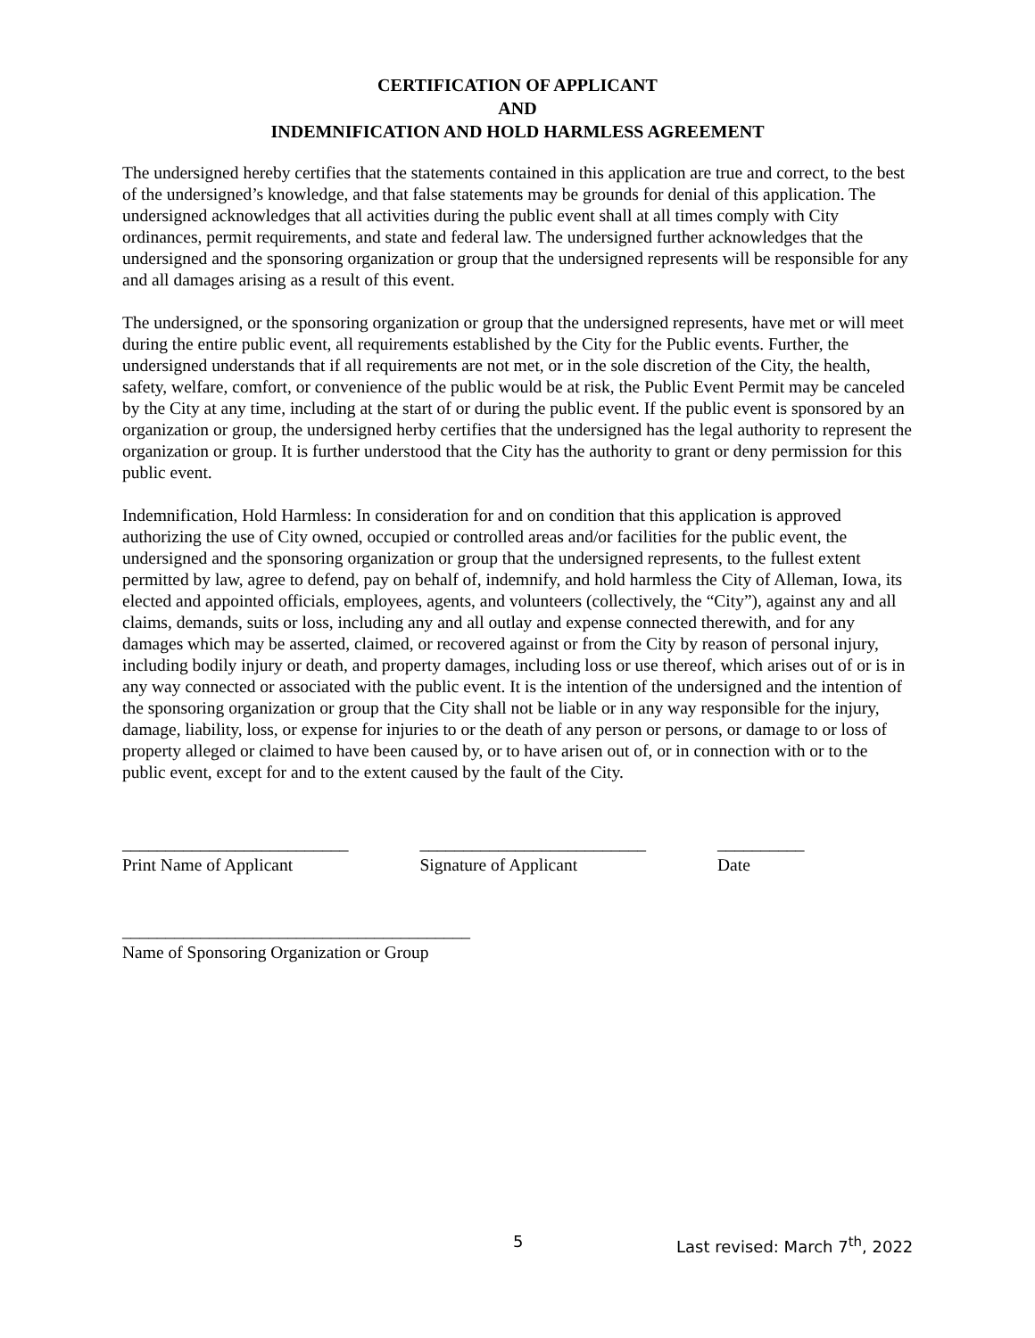CERTIFICATION OF APPLICANT
AND
INDEMNIFICATION AND HOLD HARMLESS AGREEMENT
The undersigned hereby certifies that the statements contained in this application are true and correct, to the best of the undersigned’s knowledge, and that false statements may be grounds for denial of this application. The undersigned acknowledges that all activities during the public event shall at all times comply with City ordinances, permit requirements, and state and federal law. The undersigned further acknowledges that the undersigned and the sponsoring organization or group that the undersigned represents will be responsible for any and all damages arising as a result of this event.
The undersigned, or the sponsoring organization or group that the undersigned represents, have met or will meet during the entire public event, all requirements established by the City for the Public events. Further, the undersigned understands that if all requirements are not met, or in the sole discretion of the City, the health, safety, welfare, comfort, or convenience of the public would be at risk, the Public Event Permit may be canceled by the City at any time, including at the start of or during the public event. If the public event is sponsored by an organization or group, the undersigned herby certifies that the undersigned has the legal authority to represent the organization or group. It is further understood that the City has the authority to grant or deny permission for this public event.
Indemnification, Hold Harmless: In consideration for and on condition that this application is approved authorizing the use of City owned, occupied or controlled areas and/or facilities for the public event, the undersigned and the sponsoring organization or group that the undersigned represents, to the fullest extent permitted by law, agree to defend, pay on behalf of, indemnify, and hold harmless the City of Alleman, Iowa, its elected and appointed officials, employees, agents, and volunteers (collectively, the “City”), against any and all claims, demands, suits or loss, including any and all outlay and expense connected therewith, and for any damages which may be asserted, claimed, or recovered against or from the City by reason of personal injury, including bodily injury or death, and property damages, including loss or use thereof, which arises out of or is in any way connected or associated with the public event. It is the intention of the undersigned and the intention of the sponsoring organization or group that the City shall not be liable or in any way responsible for the injury, damage, liability, loss, or expense for injuries to or the death of any person or persons, or damage to or loss of property alleged or claimed to have been caused by, or to have arisen out of, or in connection with or to the public event, except for and to the extent caused by the fault of the City.
__________________________
Print Name of Applicant
__________________________
Signature of Applicant
__________
Date
________________________________________
Name of Sponsoring Organization or Group
5 Last revised: March 7<sup>th</sup>, 2022